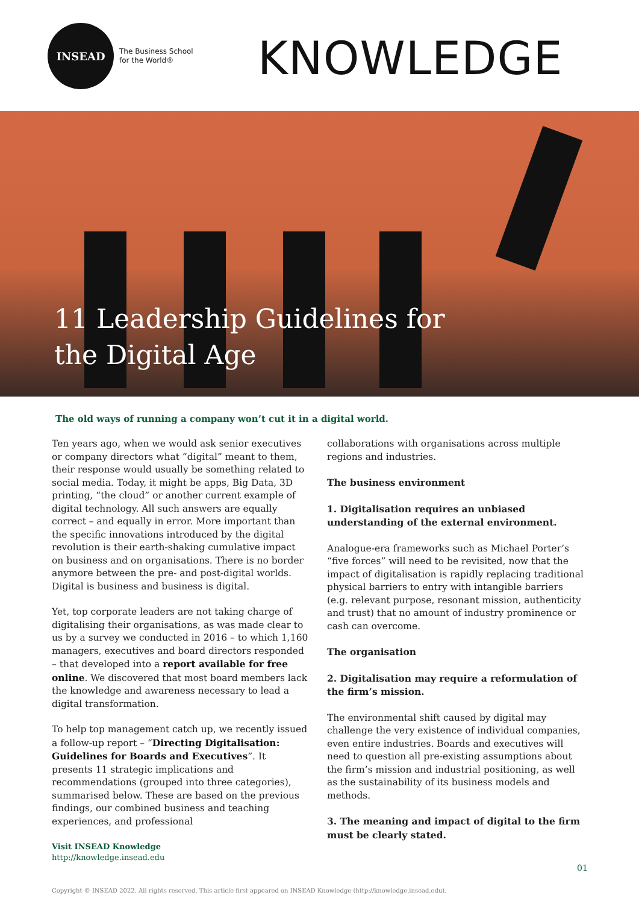INSEAD
The Business School
for the World®
KNOWLEDGE
11 Leadership Guidelines for
the Digital Age
The old ways of running a company won’t cut it in a digital world.
Ten years ago, when we would ask senior executives or company directors what “digital” meant to them, their response would usually be something related to social media. Today, it might be apps, Big Data, 3D printing, “the cloud” or another current example of digital technology. All such answers are equally correct – and equally in error. More important than the specific innovations introduced by the digital revolution is their earth-shaking cumulative impact on business and on organisations. There is no border anymore between the pre- and post-digital worlds. Digital is business and business is digital.
Yet, top corporate leaders are not taking charge of digitalising their organisations, as was made clear to us by a survey we conducted in 2016 – to which 1,160 managers, executives and board directors responded – that developed into a report available for free online. We discovered that most board members lack the knowledge and awareness necessary to lead a digital transformation.
To help top management catch up, we recently issued a follow-up report – “Directing Digitalisation: Guidelines for Boards and Executives”. It presents 11 strategic implications and recommendations (grouped into three categories), summarised below. These are based on the previous findings, our combined business and teaching experiences, and professional
collaborations with organisations across multiple regions and industries.
The business environment
1. Digitalisation requires an unbiased understanding of the external environment.
Analogue-era frameworks such as Michael Porter’s “five forces” will need to be revisited, now that the impact of digitalisation is rapidly replacing traditional physical barriers to entry with intangible barriers (e.g. relevant purpose, resonant mission, authenticity and trust) that no amount of industry prominence or cash can overcome.
The organisation
2. Digitalisation may require a reformulation of the firm’s mission.
The environmental shift caused by digital may challenge the very existence of individual companies, even entire industries. Boards and executives will need to question all pre-existing assumptions about the firm’s mission and industrial positioning, as well as the sustainability of its business models and methods.
3. The meaning and impact of digital to the firm must be clearly stated.
Visit INSEAD Knowledge
http://knowledge.insead.edu
01
Copyright © INSEAD 2022. All rights reserved. This article first appeared on INSEAD Knowledge (http://knowledge.insead.edu).